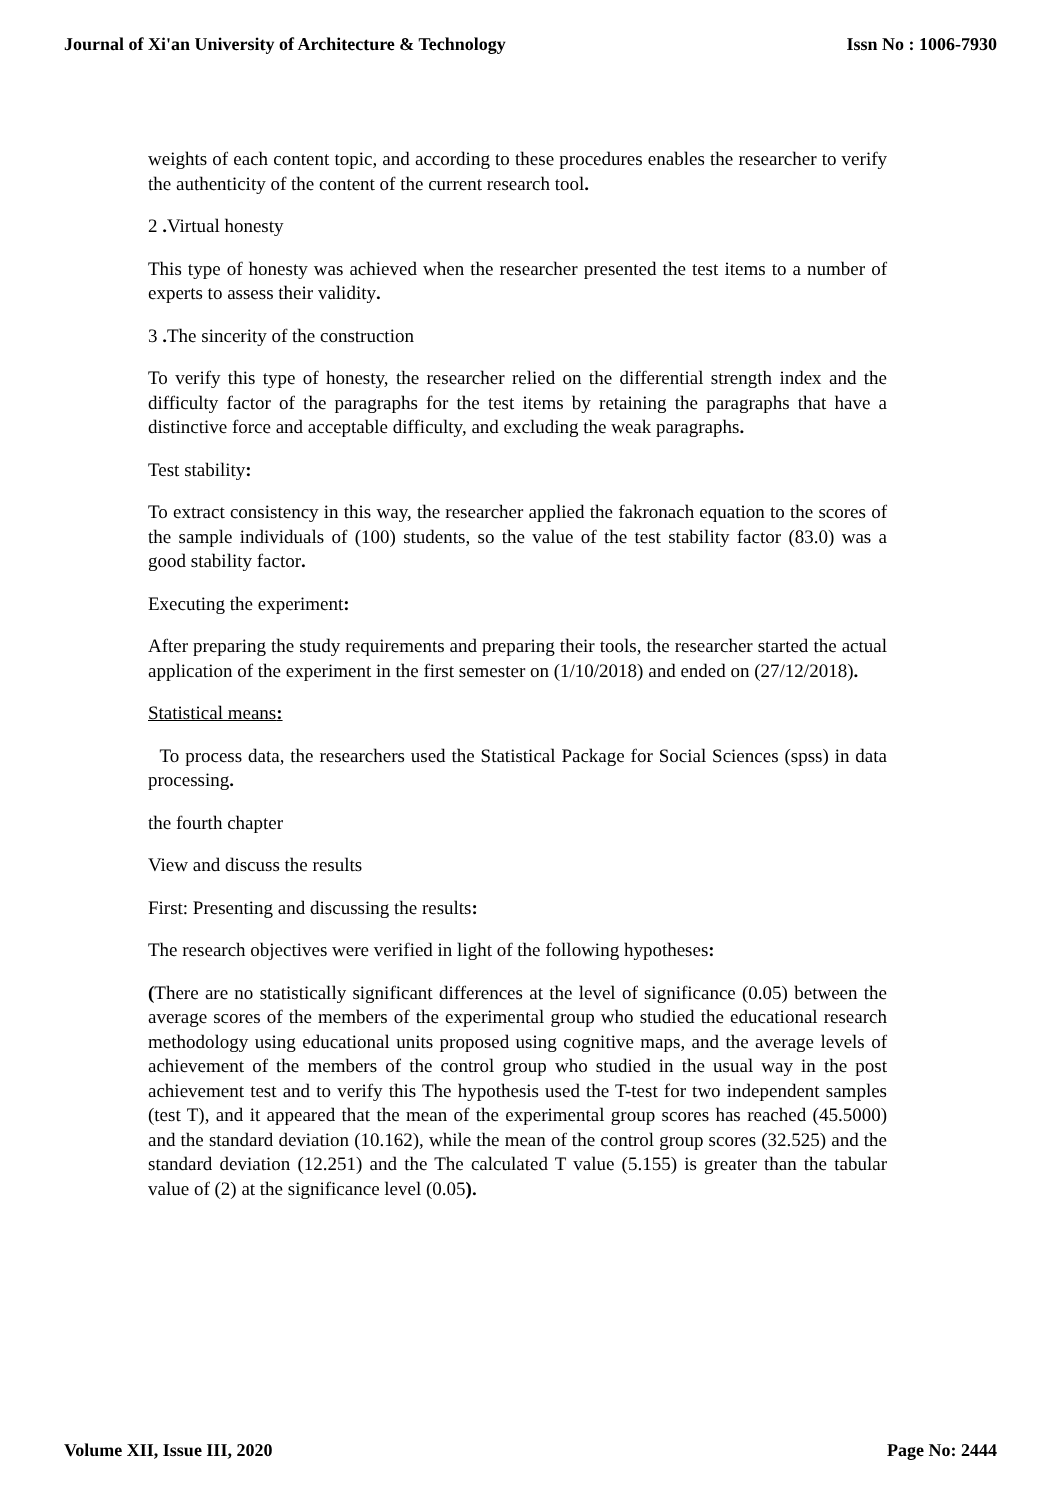Journal of Xi'an University of Architecture & Technology Issn No : 1006-7930
weights of each content topic, and according to these procedures enables the researcher to verify the authenticity of the content of the current research tool.
2 . Virtual honesty
This type of honesty was achieved when the researcher presented the test items to a number of experts to assess their validity.
3 . The sincerity of the construction
To verify this type of honesty, the researcher relied on the differential strength index and the difficulty factor of the paragraphs for the test items by retaining the paragraphs that have a distinctive force and acceptable difficulty, and excluding the weak paragraphs.
Test stability:
To extract consistency in this way, the researcher applied the fakronach equation to the scores of the sample individuals of (100) students, so the value of the test stability factor (83.0) was a good stability factor.
Executing the experiment:
After preparing the study requirements and preparing their tools, the researcher started the actual application of the experiment in the first semester on (1/10/2018) and ended on (27/12/2018).
Statistical means:
To process data, the researchers used the Statistical Package for Social Sciences (spss) in data processing.
the fourth chapter
View and discuss the results
First: Presenting and discussing the results:
The research objectives were verified in light of the following hypotheses:
(There are no statistically significant differences at the level of significance (0.05) between the average scores of the members of the experimental group who studied the educational research methodology using educational units proposed using cognitive maps, and the average levels of achievement of the members of the control group who studied in the usual way in the post achievement test and to verify this The hypothesis used the T-test for two independent samples (test T), and it appeared that the mean of the experimental group scores has reached (45.5000) and the standard deviation (10.162), while the mean of the control group scores (32.525) and the standard deviation (12.251) and the The calculated T value (5.155) is greater than the tabular value of (2) at the significance level (0.05).
Volume XII, Issue III, 2020 Page No: 2444